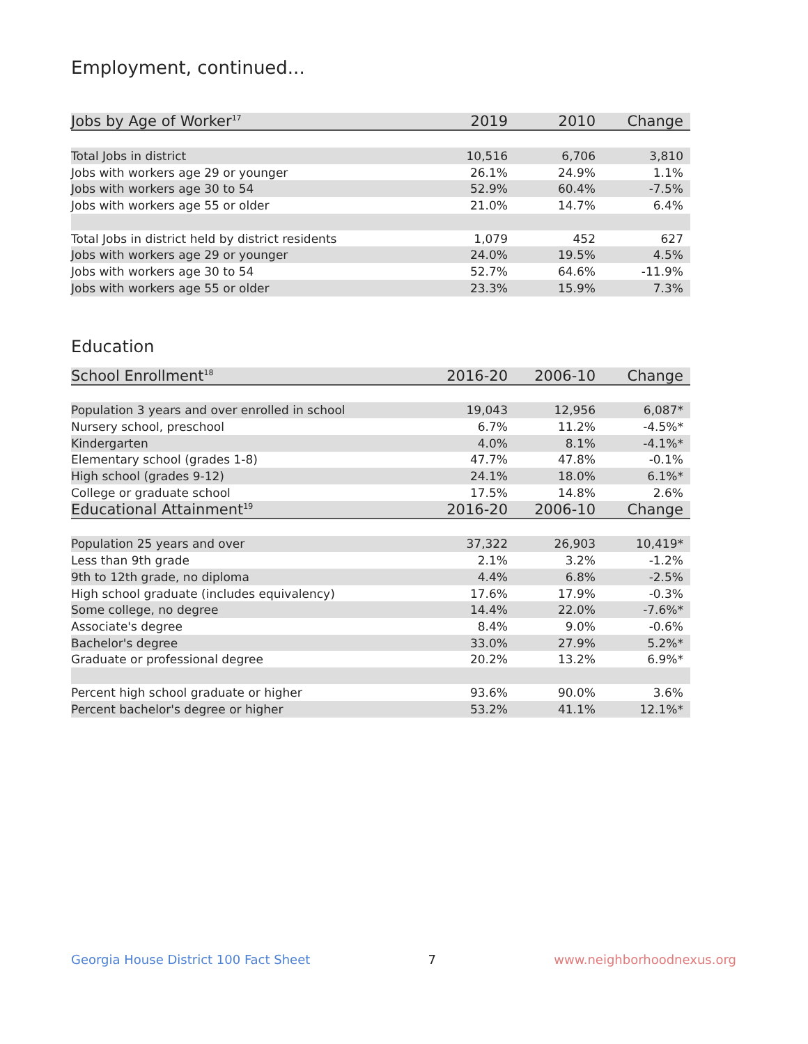Employment, continued...
| Jobs by Age of Worker<sup>17</sup> | 2019 | 2010 | Change |
| --- | --- | --- | --- |
| Total Jobs in district | 10,516 | 6,706 | 3,810 |
| Jobs with workers age 29 or younger | 26.1% | 24.9% | 1.1% |
| Jobs with workers age 30 to 54 | 52.9% | 60.4% | -7.5% |
| Jobs with workers age 55 or older | 21.0% | 14.7% | 6.4% |
| Total Jobs in district held by district residents | 1,079 | 452 | 627 |
| Jobs with workers age 29 or younger | 24.0% | 19.5% | 4.5% |
| Jobs with workers age 30 to 54 | 52.7% | 64.6% | -11.9% |
| Jobs with workers age 55 or older | 23.3% | 15.9% | 7.3% |
Education
| School Enrollment<sup>18</sup> | 2016-20 | 2006-10 | Change |
| --- | --- | --- | --- |
| Population 3 years and over enrolled in school | 19,043 | 12,956 | 6,087* |
| Nursery school, preschool | 6.7% | 11.2% | -4.5%* |
| Kindergarten | 4.0% | 8.1% | -4.1%* |
| Elementary school (grades 1-8) | 47.7% | 47.8% | -0.1% |
| High school (grades 9-12) | 24.1% | 18.0% | 6.1%* |
| College or graduate school | 17.5% | 14.8% | 2.6% |
| Educational Attainment<sup>19</sup> | 2016-20 | 2006-10 | Change |
| Population 25 years and over | 37,322 | 26,903 | 10,419* |
| Less than 9th grade | 2.1% | 3.2% | -1.2% |
| 9th to 12th grade, no diploma | 4.4% | 6.8% | -2.5% |
| High school graduate (includes equivalency) | 17.6% | 17.9% | -0.3% |
| Some college, no degree | 14.4% | 22.0% | -7.6%* |
| Associate's degree | 8.4% | 9.0% | -0.6% |
| Bachelor's degree | 33.0% | 27.9% | 5.2%* |
| Graduate or professional degree | 20.2% | 13.2% | 6.9%* |
| Percent high school graduate or higher | 93.6% | 90.0% | 3.6% |
| Percent bachelor's degree or higher | 53.2% | 41.1% | 12.1%* |
Georgia House District 100 Fact Sheet 7 www.neighborhoodnexus.org